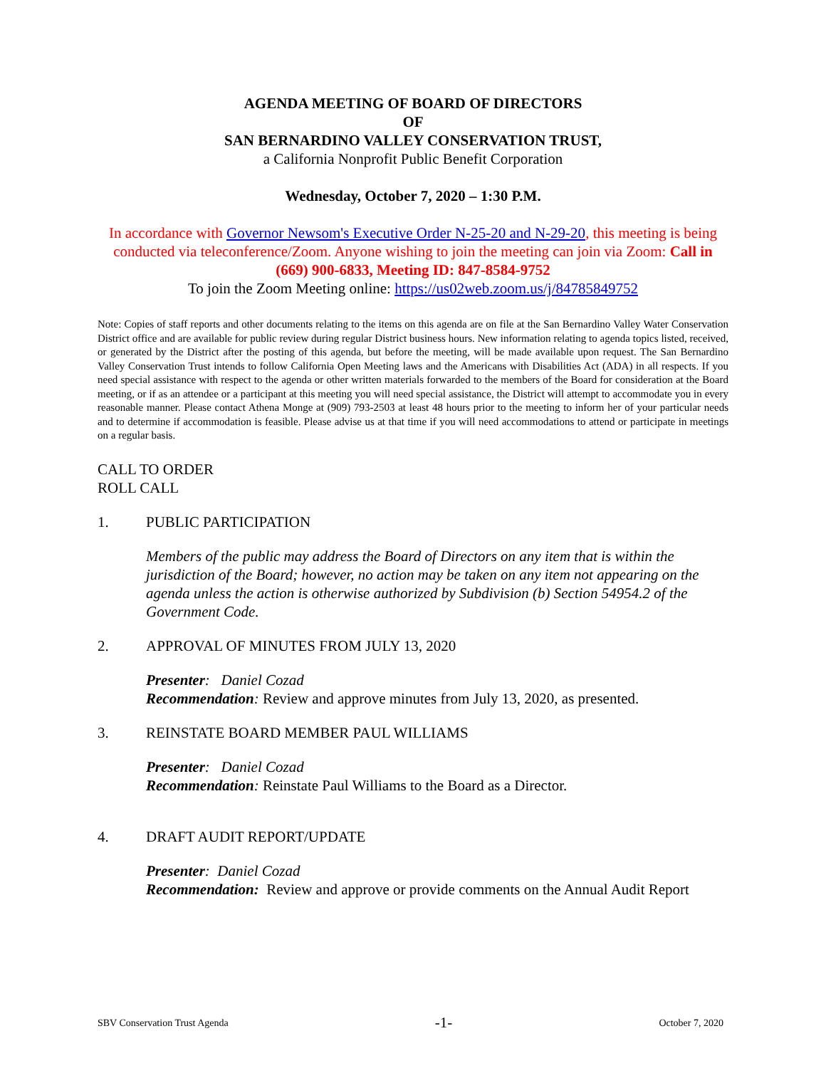AGENDA MEETING OF BOARD OF DIRECTORS
OF
SAN BERNARDINO VALLEY CONSERVATION TRUST,
a California Nonprofit Public Benefit Corporation
Wednesday, October 7, 2020 – 1:30 P.M.
In accordance with Governor Newsom's Executive Order N-25-20 and N-29-20, this meeting is being conducted via teleconference/Zoom. Anyone wishing to join the meeting can join via Zoom: Call in (669) 900-6833, Meeting ID: 847-8584-9752
To join the Zoom Meeting online: https://us02web.zoom.us/j/84785849752
Note: Copies of staff reports and other documents relating to the items on this agenda are on file at the San Bernardino Valley Water Conservation District office and are available for public review during regular District business hours. New information relating to agenda topics listed, received, or generated by the District after the posting of this agenda, but before the meeting, will be made available upon request. The San Bernardino Valley Conservation Trust intends to follow California Open Meeting laws and the Americans with Disabilities Act (ADA) in all respects. If you need special assistance with respect to the agenda or other written materials forwarded to the members of the Board for consideration at the Board meeting, or if as an attendee or a participant at this meeting you will need special assistance, the District will attempt to accommodate you in every reasonable manner. Please contact Athena Monge at (909) 793-2503 at least 48 hours prior to the meeting to inform her of your particular needs and to determine if accommodation is feasible. Please advise us at that time if you will need accommodations to attend or participate in meetings on a regular basis.
CALL TO ORDER
ROLL CALL
1. PUBLIC PARTICIPATION
Members of the public may address the Board of Directors on any item that is within the jurisdiction of the Board; however, no action may be taken on any item not appearing on the agenda unless the action is otherwise authorized by Subdivision (b) Section 54954.2 of the Government Code.
2. APPROVAL OF MINUTES FROM JULY 13, 2020
Presenter: Daniel Cozad
Recommendation: Review and approve minutes from July 13, 2020, as presented.
3. REINSTATE BOARD MEMBER PAUL WILLIAMS
Presenter: Daniel Cozad
Recommendation: Reinstate Paul Williams to the Board as a Director.
4. DRAFT AUDIT REPORT/UPDATE
Presenter: Daniel Cozad
Recommendation: Review and approve or provide comments on the Annual Audit Report
SBV Conservation Trust Agenda -1- October 7, 2020